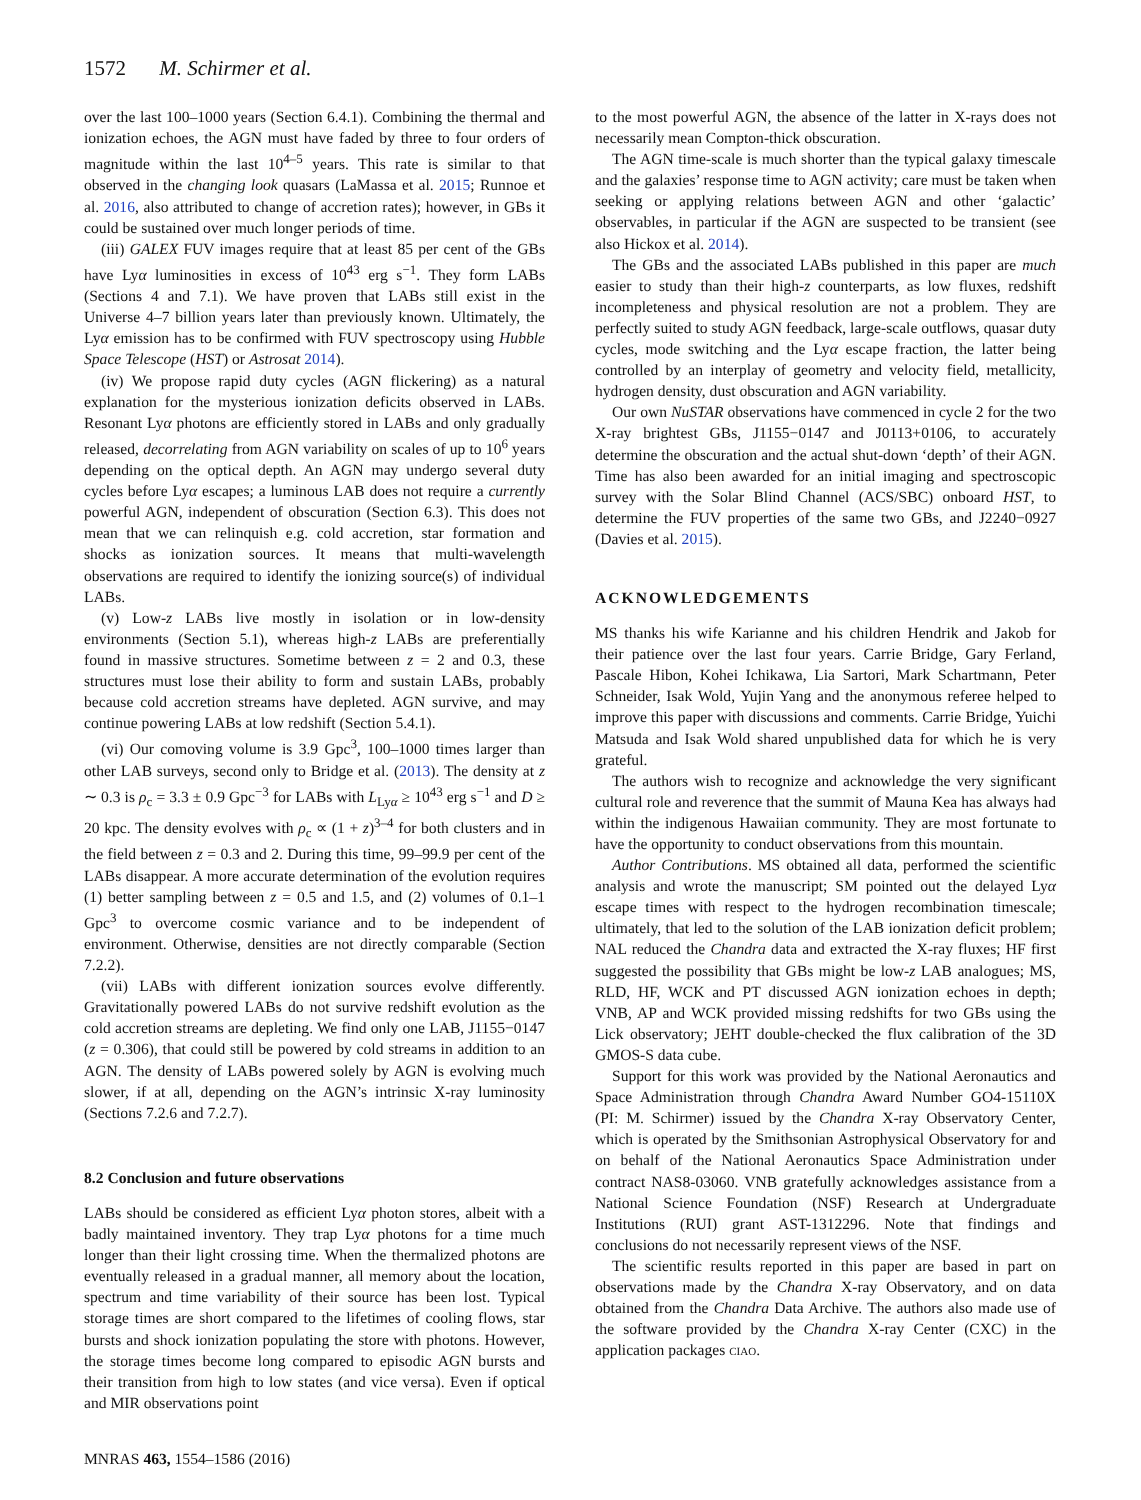1572 M. Schirmer et al.
over the last 100–1000 years (Section 6.4.1). Combining the thermal and ionization echoes, the AGN must have faded by three to four orders of magnitude within the last 10<sup>4–5</sup> years. This rate is similar to that observed in the changing look quasars (LaMassa et al. 2015; Runnoe et al. 2016, also attributed to change of accretion rates); however, in GBs it could be sustained over much longer periods of time.
(iii) GALEX FUV images require that at least 85 per cent of the GBs have Lyα luminosities in excess of 10<sup>43</sup> erg s<sup>−1</sup>. They form LABs (Sections 4 and 7.1). We have proven that LABs still exist in the Universe 4–7 billion years later than previously known. Ultimately, the Lyα emission has to be confirmed with FUV spectroscopy using Hubble Space Telescope (HST) or Astrosat 2014).
(iv) We propose rapid duty cycles (AGN flickering) as a natural explanation for the mysterious ionization deficits observed in LABs. Resonant Lyα photons are efficiently stored in LABs and only gradually released, decorrelating from AGN variability on scales of up to 10<sup>6</sup> years depending on the optical depth. An AGN may undergo several duty cycles before Lyα escapes; a luminous LAB does not require a currently powerful AGN, independent of obscuration (Section 6.3). This does not mean that we can relinquish e.g. cold accretion, star formation and shocks as ionization sources. It means that multi-wavelength observations are required to identify the ionizing source(s) of individual LABs.
(v) Low-z LABs live mostly in isolation or in low-density environments (Section 5.1), whereas high-z LABs are preferentially found in massive structures. Sometime between z = 2 and 0.3, these structures must lose their ability to form and sustain LABs, probably because cold accretion streams have depleted. AGN survive, and may continue powering LABs at low redshift (Section 5.4.1).
(vi) Our comoving volume is 3.9 Gpc<sup>3</sup>, 100–1000 times larger than other LAB surveys, second only to Bridge et al. (2013). The density at z ∼ 0.3 is ρ<sub>c</sub> = 3.3 ± 0.9 Gpc<sup>−3</sup> for LABs with L<sub>Lyα</sub> ≥ 10<sup>43</sup> erg s<sup>−1</sup> and D ≥ 20 kpc. The density evolves with ρ<sub>c</sub> ∝ (1 + z)<sup>3–4</sup> for both clusters and in the field between z = 0.3 and 2. During this time, 99–99.9 per cent of the LABs disappear. A more accurate determination of the evolution requires (1) better sampling between z = 0.5 and 1.5, and (2) volumes of 0.1–1 Gpc<sup>3</sup> to overcome cosmic variance and to be independent of environment. Otherwise, densities are not directly comparable (Section 7.2.2).
(vii) LABs with different ionization sources evolve differently. Gravitationally powered LABs do not survive redshift evolution as the cold accretion streams are depleting. We find only one LAB, J1155−0147 (z = 0.306), that could still be powered by cold streams in addition to an AGN. The density of LABs powered solely by AGN is evolving much slower, if at all, depending on the AGN’s intrinsic X-ray luminosity (Sections 7.2.6 and 7.2.7).
8.2 Conclusion and future observations
LABs should be considered as efficient Lyα photon stores, albeit with a badly maintained inventory. They trap Lyα photons for a time much longer than their light crossing time. When the thermalized photons are eventually released in a gradual manner, all memory about the location, spectrum and time variability of their source has been lost. Typical storage times are short compared to the lifetimes of cooling flows, star bursts and shock ionization populating the store with photons. However, the storage times become long compared to episodic AGN bursts and their transition from high to low states (and vice versa). Even if optical and MIR observations point
to the most powerful AGN, the absence of the latter in X-rays does not necessarily mean Compton-thick obscuration.
The AGN time-scale is much shorter than the typical galaxy timescale and the galaxies’ response time to AGN activity; care must be taken when seeking or applying relations between AGN and other ‘galactic’ observables, in particular if the AGN are suspected to be transient (see also Hickox et al. 2014).
The GBs and the associated LABs published in this paper are much easier to study than their high-z counterparts, as low fluxes, redshift incompleteness and physical resolution are not a problem. They are perfectly suited to study AGN feedback, large-scale outflows, quasar duty cycles, mode switching and the Lyα escape fraction, the latter being controlled by an interplay of geometry and velocity field, metallicity, hydrogen density, dust obscuration and AGN variability.
Our own NuSTAR observations have commenced in cycle 2 for the two X-ray brightest GBs, J1155−0147 and J0113+0106, to accurately determine the obscuration and the actual shut-down ‘depth’ of their AGN. Time has also been awarded for an initial imaging and spectroscopic survey with the Solar Blind Channel (ACS/SBC) onboard HST, to determine the FUV properties of the same two GBs, and J2240−0927 (Davies et al. 2015).
ACKNOWLEDGEMENTS
MS thanks his wife Karianne and his children Hendrik and Jakob for their patience over the last four years. Carrie Bridge, Gary Ferland, Pascale Hibon, Kohei Ichikawa, Lia Sartori, Mark Schartmann, Peter Schneider, Isak Wold, Yujin Yang and the anonymous referee helped to improve this paper with discussions and comments. Carrie Bridge, Yuichi Matsuda and Isak Wold shared unpublished data for which he is very grateful.
The authors wish to recognize and acknowledge the very significant cultural role and reverence that the summit of Mauna Kea has always had within the indigenous Hawaiian community. They are most fortunate to have the opportunity to conduct observations from this mountain.
Author Contributions. MS obtained all data, performed the scientific analysis and wrote the manuscript; SM pointed out the delayed Lyα escape times with respect to the hydrogen recombination timescale; ultimately, that led to the solution of the LAB ionization deficit problem; NAL reduced the Chandra data and extracted the X-ray fluxes; HF first suggested the possibility that GBs might be low-z LAB analogues; MS, RLD, HF, WCK and PT discussed AGN ionization echoes in depth; VNB, AP and WCK provided missing redshifts for two GBs using the Lick observatory; JEHT double-checked the flux calibration of the 3D GMOS-S data cube.
Support for this work was provided by the National Aeronautics and Space Administration through Chandra Award Number GO4-15110X (PI: M. Schirmer) issued by the Chandra X-ray Observatory Center, which is operated by the Smithsonian Astrophysical Observatory for and on behalf of the National Aeronautics Space Administration under contract NAS8-03060. VNB gratefully acknowledges assistance from a National Science Foundation (NSF) Research at Undergraduate Institutions (RUI) grant AST-1312296. Note that findings and conclusions do not necessarily represent views of the NSF.
The scientific results reported in this paper are based in part on observations made by the Chandra X-ray Observatory, and on data obtained from the Chandra Data Archive. The authors also made use of the software provided by the Chandra X-ray Center (CXC) in the application packages CIAO.
MNRAS 463, 1554–1586 (2016)